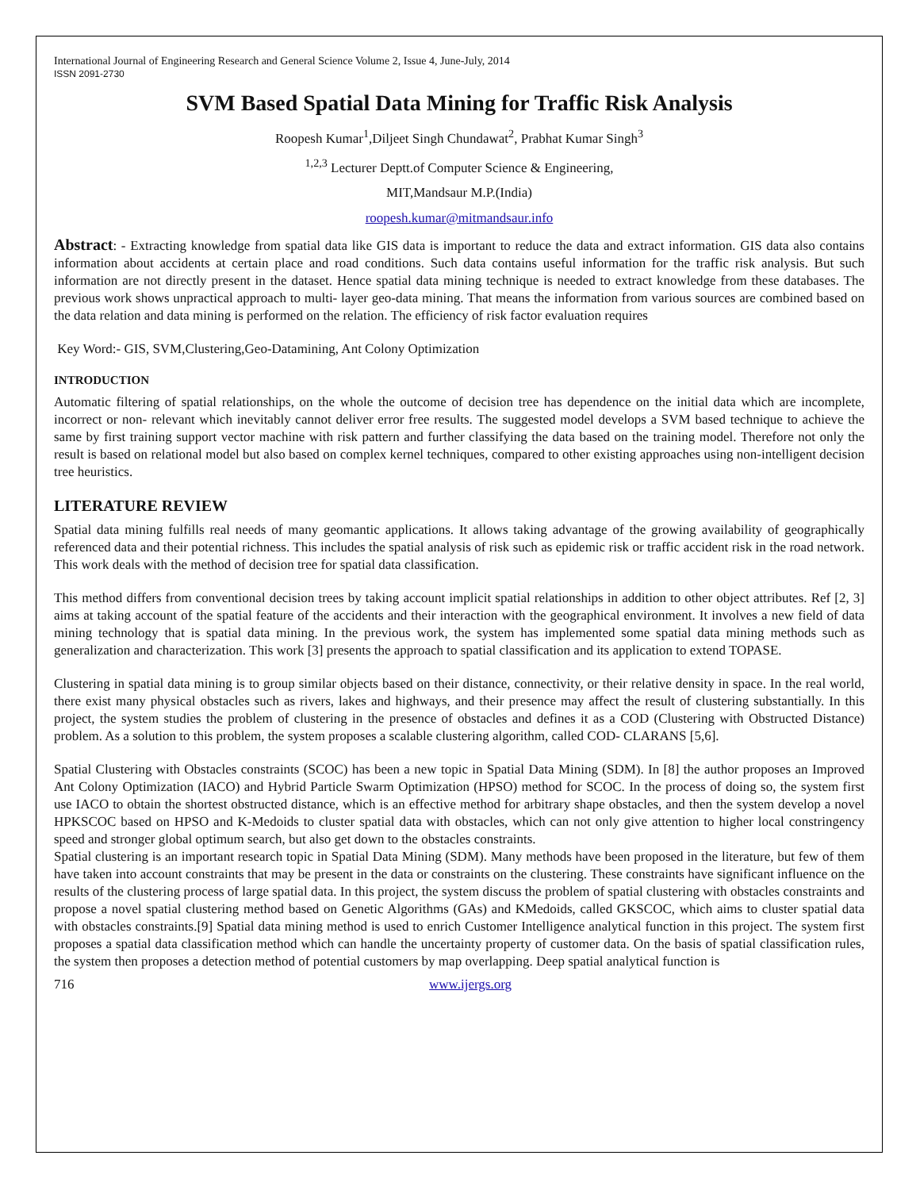International Journal of Engineering Research and General Science Volume 2, Issue 4, June-July, 2014
ISSN 2091-2730
SVM Based Spatial Data Mining for Traffic Risk Analysis
Roopesh Kumar<sup>1</sup>,Diljeet Singh Chundawat<sup>2</sup>, Prabhat Kumar Singh<sup>3</sup>
<sup>1,2,3</sup> Lecturer Deptt.of Computer Science & Engineering,
MIT,Mandsaur M.P.(India)
roopesh.kumar@mitmandsaur.info
Abstract: - Extracting knowledge from spatial data like GIS data is important to reduce the data and extract information. GIS data also contains information about accidents at certain place and road conditions. Such data contains useful information for the traffic risk analysis. But such information are not directly present in the dataset. Hence spatial data mining technique is needed to extract knowledge from these databases. The previous work shows unpractical approach to multi- layer geo-data mining. That means the information from various sources are combined based on the data relation and data mining is performed on the relation. The efficiency of risk factor evaluation requires
Key Word:- GIS, SVM,Clustering,Geo-Datamining, Ant Colony Optimization
INTRODUCTION
Automatic filtering of spatial relationships, on the whole the outcome of decision tree has dependence on the initial data which are incomplete, incorrect or non- relevant which inevitably cannot deliver error free results. The suggested model develops a SVM based technique to achieve the same by first training support vector machine with risk pattern and further classifying the data based on the training model. Therefore not only the result is based on relational model but also based on complex kernel techniques, compared to other existing approaches using non-intelligent decision tree heuristics.
LITERATURE REVIEW
Spatial data mining fulfills real needs of many geomantic applications. It allows taking advantage of the growing availability of geographically referenced data and their potential richness. This includes the spatial analysis of risk such as epidemic risk or traffic accident risk in the road network. This work deals with the method of decision tree for spatial data classification.
This method differs from conventional decision trees by taking account implicit spatial relationships in addition to other object attributes. Ref [2, 3] aims at taking account of the spatial feature of the accidents and their interaction with the geographical environment. It involves a new field of data mining technology that is spatial data mining. In the previous work, the system has implemented some spatial data mining methods such as generalization and characterization. This work [3] presents the approach to spatial classification and its application to extend TOPASE.
Clustering in spatial data mining is to group similar objects based on their distance, connectivity, or their relative density in space. In the real world, there exist many physical obstacles such as rivers, lakes and highways, and their presence may affect the result of clustering substantially. In this project, the system studies the problem of clustering in the presence of obstacles and defines it as a COD (Clustering with Obstructed Distance) problem. As a solution to this problem, the system proposes a scalable clustering algorithm, called COD- CLARANS [5,6].
Spatial Clustering with Obstacles constraints (SCOC) has been a new topic in Spatial Data Mining (SDM). In [8] the author proposes an Improved Ant Colony Optimization (IACO) and Hybrid Particle Swarm Optimization (HPSO) method for SCOC. In the process of doing so, the system first use IACO to obtain the shortest obstructed distance, which is an effective method for arbitrary shape obstacles, and then the system develop a novel HPKSCOC based on HPSO and K-Medoids to cluster spatial data with obstacles, which can not only give attention to higher local constringency speed and stronger global optimum search, but also get down to the obstacles constraints.
Spatial clustering is an important research topic in Spatial Data Mining (SDM). Many methods have been proposed in the literature, but few of them have taken into account constraints that may be present in the data or constraints on the clustering. These constraints have significant influence on the results of the clustering process of large spatial data. In this project, the system discuss the problem of spatial clustering with obstacles constraints and propose a novel spatial clustering method based on Genetic Algorithms (GAs) and KMedoids, called GKSCOC, which aims to cluster spatial data with obstacles constraints.[9] Spatial data mining method is used to enrich Customer Intelligence analytical function in this project. The system first proposes a spatial data classification method which can handle the uncertainty property of customer data. On the basis of spatial classification rules, the system then proposes a detection method of potential customers by map overlapping. Deep spatial analytical function is
716 www.ijergs.org